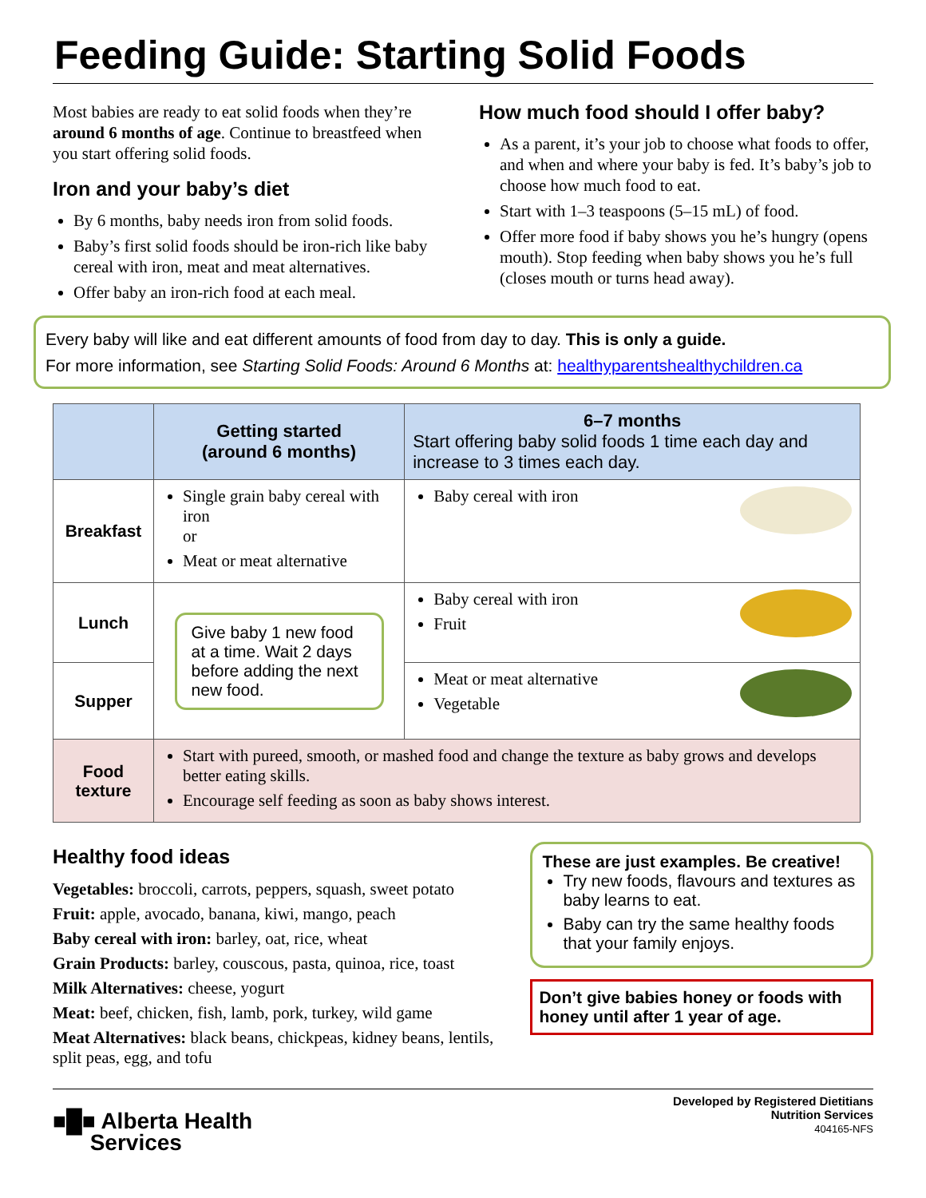Feeding Guide: Starting Solid Foods
Most babies are ready to eat solid foods when they’re around 6 months of age. Continue to breastfeed when you start offering solid foods.
Iron and your baby’s diet
By 6 months, baby needs iron from solid foods.
Baby’s first solid foods should be iron-rich like baby cereal with iron, meat and meat alternatives.
Offer baby an iron-rich food at each meal.
How much food should I offer baby?
As a parent, it’s your job to choose what foods to offer, and when and where your baby is fed. It’s baby’s job to choose how much food to eat.
Start with 1–3 teaspoons (5–15 mL) of food.
Offer more food if baby shows you he’s hungry (opens mouth). Stop feeding when baby shows you he’s full (closes mouth or turns head away).
Every baby will like and eat different amounts of food from day to day. This is only a guide.
For more information, see Starting Solid Foods: Around 6 Months at: healthyparentshealthychildren.ca
| | Getting started (around 6 months) | 6–7 months Start offering baby solid foods 1 time each day and increase to 3 times each day. |
| Breakfast | Single grain baby cereal with iron or Meat or meat alternative | Baby cereal with iron |
| Lunch | Give baby 1 new food at a time. Wait 2 days before adding the next new food. | Baby cereal with iron Fruit |
| Supper | | Meat or meat alternative Vegetable |
| Food texture | Start with pureed, smooth, or mashed food and change the texture as baby grows and develops better eating skills. Encourage self feeding as soon as baby shows interest. | |
Healthy food ideas
Vegetables: broccoli, carrots, peppers, squash, sweet potato
Fruit: apple, avocado, banana, kiwi, mango, peach
Baby cereal with iron: barley, oat, rice, wheat
Grain Products: barley, couscous, pasta, quinoa, rice, toast
Milk Alternatives: cheese, yogurt
Meat: beef, chicken, fish, lamb, pork, turkey, wild game
Meat Alternatives: black beans, chickpeas, kidney beans, lentils, split peas, egg, and tofu
These are just examples. Be creative!
Try new foods, flavours and textures as baby learns to eat.
Baby can try the same healthy foods that your family enjoys.
Don’t give babies honey or foods with honey until after 1 year of age.
■█■ Alberta Health
Services
Developed by Registered Dietitians
Nutrition Services
404165-NFS